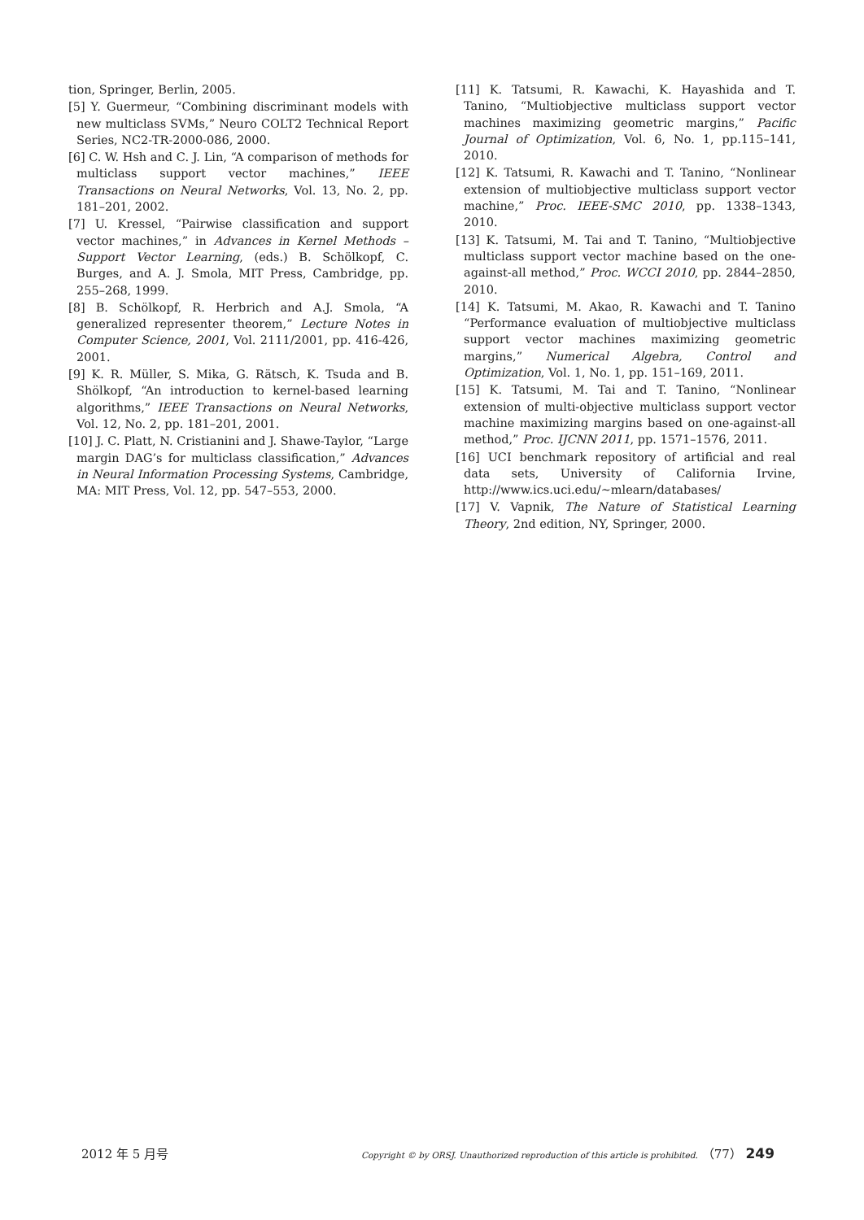tion, Springer, Berlin, 2005.
[5] Y. Guermeur, “Combining discriminant models with new multiclass SVMs,” Neuro COLT2 Technical Report Series, NC2-TR-2000-086, 2000.
[6] C. W. Hsh and C. J. Lin, “A comparison of methods for multiclass support vector machines,” IEEE Transactions on Neural Networks, Vol. 13, No. 2, pp. 181–201, 2002.
[7] U. Kressel, “Pairwise classification and support vector machines,” in Advances in Kernel Methods – Support Vector Learning, (eds.) B. Schölkopf, C. Burges, and A. J. Smola, MIT Press, Cambridge, pp. 255–268, 1999.
[8] B. Schölkopf, R. Herbrich and A.J. Smola, “A generalized representer theorem,” Lecture Notes in Computer Science, 2001, Vol. 2111/2001, pp. 416-426, 2001.
[9] K. R. Müller, S. Mika, G. Rätsch, K. Tsuda and B. Shölkopf, “An introduction to kernel-based learning algorithms,” IEEE Transactions on Neural Networks, Vol. 12, No. 2, pp. 181–201, 2001.
[10] J. C. Platt, N. Cristianini and J. Shawe-Taylor, “Large margin DAG’s for multiclass classification,” Advances in Neural Information Processing Systems, Cambridge, MA: MIT Press, Vol. 12, pp. 547–553, 2000.
[11] K. Tatsumi, R. Kawachi, K. Hayashida and T. Tanino, “Multiobjective multiclass support vector machines maximizing geometric margins,” Pacific Journal of Optimization, Vol. 6, No. 1, pp.115–141, 2010.
[12] K. Tatsumi, R. Kawachi and T. Tanino, “Nonlinear extension of multiobjective multiclass support vector machine,” Proc. IEEE-SMC 2010, pp. 1338–1343, 2010.
[13] K. Tatsumi, M. Tai and T. Tanino, “Multiobjective multiclass support vector machine based on the one-against-all method,” Proc. WCCI 2010, pp. 2844–2850, 2010.
[14] K. Tatsumi, M. Akao, R. Kawachi and T. Tanino “Performance evaluation of multiobjective multiclass support vector machines maximizing geometric margins,” Numerical Algebra, Control and Optimization, Vol. 1, No. 1, pp. 151–169, 2011.
[15] K. Tatsumi, M. Tai and T. Tanino, “Nonlinear extension of multi-objective multiclass support vector machine maximizing margins based on one-against-all method,” Proc. IJCNN 2011, pp. 1571–1576, 2011.
[16] UCI benchmark repository of artificial and real data sets, University of California Irvine, http://www.ics.uci.edu/~mlearn/databases/
[17] V. Vapnik, The Nature of Statistical Learning Theory, 2nd edition, NY, Springer, 2000.
2012 年 5 月号 Copyright © by ORSJ. Unauthorized reproduction of this article is prohibited. （77） 249